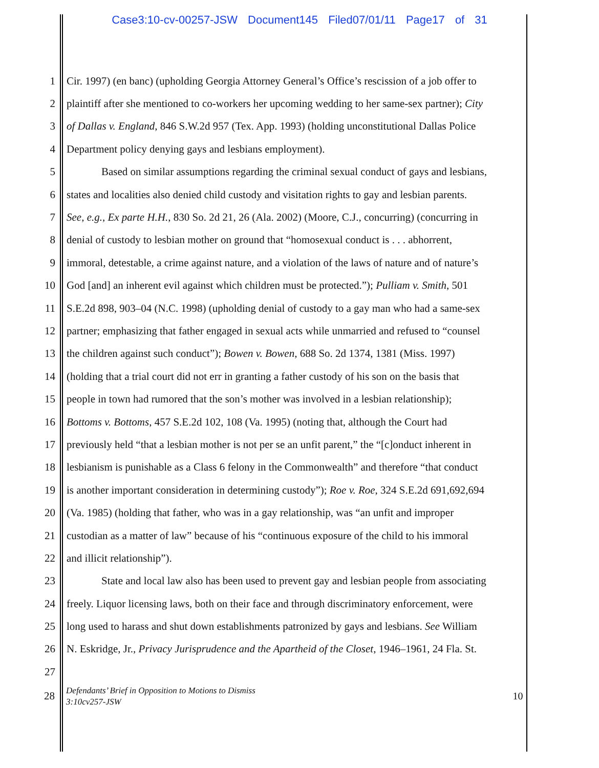Case3:10-cv-00257-JSW Document145 Filed07/01/11 Page17 of 31
1 Cir. 1997) (en banc) (upholding Georgia Attorney General’s Office’s rescission of a job offer to
2 plaintiff after she mentioned to co-workers her upcoming wedding to her same-sex partner); City
3 of Dallas v. England, 846 S.W.2d 957 (Tex. App. 1993) (holding unconstitutional Dallas Police
4 Department policy denying gays and lesbians employment).
5 Based on similar assumptions regarding the criminal sexual conduct of gays and lesbians,
6 states and localities also denied child custody and visitation rights to gay and lesbian parents.
7 See, e.g., Ex parte H.H., 830 So. 2d 21, 26 (Ala. 2002) (Moore, C.J., concurring) (concurring in
8 denial of custody to lesbian mother on ground that “homosexual conduct is . . . abhorrent,
9 immoral, detestable, a crime against nature, and a violation of the laws of nature and of nature’s
10 God [and] an inherent evil against which children must be protected.”); Pulliam v. Smith, 501
11 S.E.2d 898, 903–04 (N.C. 1998) (upholding denial of custody to a gay man who had a same-sex
12 partner; emphasizing that father engaged in sexual acts while unmarried and refused to “counsel
13 the children against such conduct”); Bowen v. Bowen, 688 So. 2d 1374, 1381 (Miss. 1997)
14 (holding that a trial court did not err in granting a father custody of his son on the basis that
15 people in town had rumored that the son’s mother was involved in a lesbian relationship);
16 Bottoms v. Bottoms, 457 S.E.2d 102, 108 (Va. 1995) (noting that, although the Court had
17 previously held “that a lesbian mother is not per se an unfit parent,” the “[c]onduct inherent in
18 lesbianism is punishable as a Class 6 felony in the Commonwealth” and therefore “that conduct
19 is another important consideration in determining custody”); Roe v. Roe, 324 S.E.2d 691,692,694
20 (Va. 1985) (holding that father, who was in a gay relationship, was “an unfit and improper
21 custodian as a matter of law” because of his “continuous exposure of the child to his immoral
22 and illicit relationship”).
23 State and local law also has been used to prevent gay and lesbian people from associating
24 freely. Liquor licensing laws, both on their face and through discriminatory enforcement, were
25 long used to harass and shut down establishments patronized by gays and lesbians. See William
26 N. Eskridge, Jr., Privacy Jurisprudence and the Apartheid of the Closet, 1946–1961, 24 Fla. St.
27
28 Defendants’ Brief in Opposition to Motions to Dismiss
3:10cv257-JSW 10